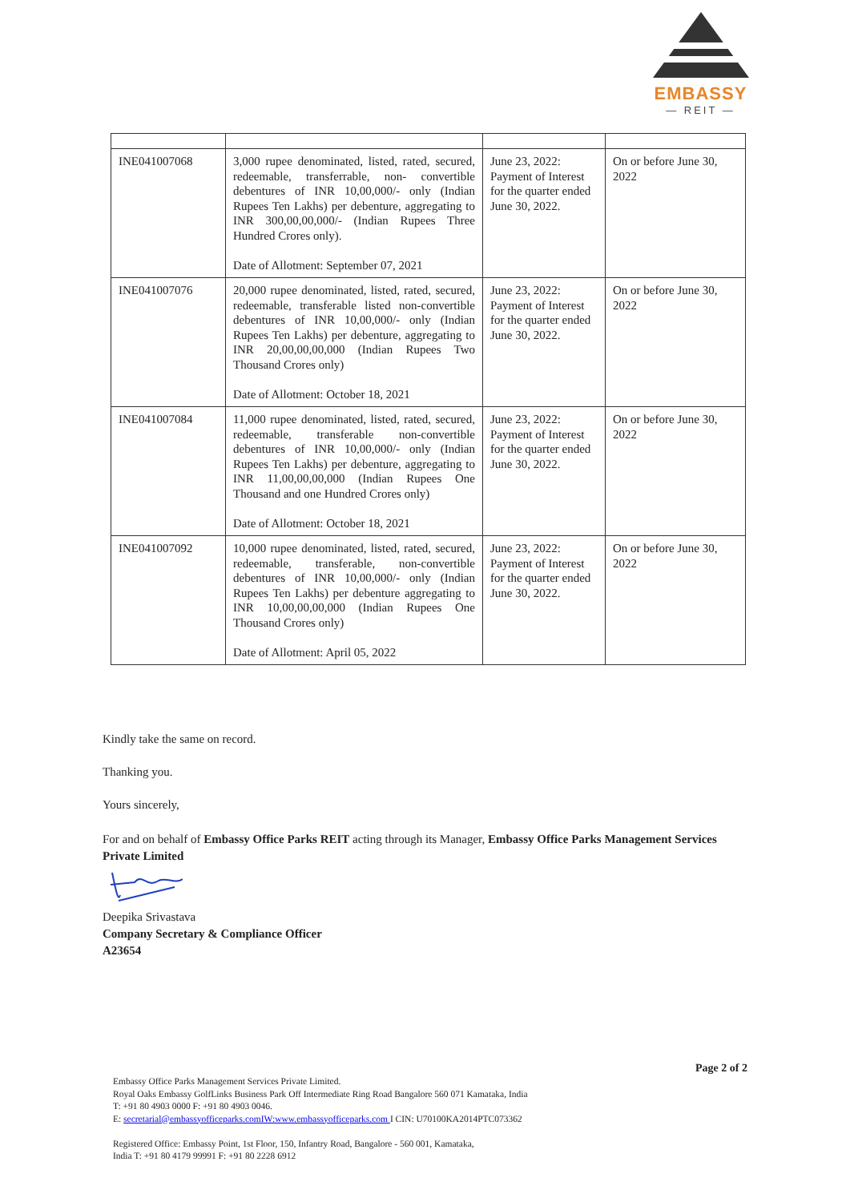EMBASSY
— REIT —
| INE041007068 | 3,000 rupee denominated, listed, rated, secured, redeemable, transferrable, non- convertible debentures of INR 10,00,000/- only (Indian Rupees Ten Lakhs) per debenture, aggregating to INR 300,00,00,000/- (Indian Rupees Three Hundred Crores only). Date of Allotment: September 07, 2021 | June 23, 2022: Payment of Interest for the quarter ended June 30, 2022. | On or before June 30, 2022 |
| INE041007076 | 20,000 rupee denominated, listed, rated, secured, redeemable, transferable listed non-convertible debentures of INR 10,00,000/- only (Indian Rupees Ten Lakhs) per debenture, aggregating to INR 20,00,00,00,000 (Indian Rupees Two Thousand Crores only) Date of Allotment: October 18, 2021 | June 23, 2022: Payment of Interest for the quarter ended June 30, 2022. | On or before June 30, 2022 |
| INE041007084 | 11,000 rupee denominated, listed, rated, secured, redeemable, transferable non-convertible debentures of INR 10,00,000/- only (Indian Rupees Ten Lakhs) per debenture, aggregating to INR 11,00,00,00,000 (Indian Rupees One Thousand and one Hundred Crores only) Date of Allotment: October 18, 2021 | June 23, 2022: Payment of Interest for the quarter ended June 30, 2022. | On or before June 30, 2022 |
| INE041007092 | 10,000 rupee denominated, listed, rated, secured, redeemable, transferable, non-convertible debentures of INR 10,00,000/- only (Indian Rupees Ten Lakhs) per debenture aggregating to INR 10,00,00,00,000 (Indian Rupees One Thousand Crores only) Date of Allotment: April 05, 2022 | June 23, 2022: Payment of Interest for the quarter ended June 30, 2022. | On or before June 30, 2022 |
Kindly take the same on record.
Thanking you.
Yours sincerely,
For and on behalf of Embassy Office Parks REIT acting through its Manager, Embassy Office Parks Management Services Private Limited
Deepika Srivastava
Company Secretary & Compliance Officer
A23654
Page 2 of 2
Embassy Office Parks Management Services Private Limited.
Royal Oaks Embassy GolfLinks Business Park Off Intermediate Ring Road Bangalore 560 071 Kamataka, India
T: +91 80 4903 0000 F: +91 80 4903 0046.
E: secretarial@embassyofficeparks.comIW:www.embassyofficeparks.com I CIN: U70100KA2014PTC073362
Registered Office: Embassy Point, 1st Floor, 150, Infantry Road, Bangalore - 560 001, Kamataka,
India T: +91 80 4179 99991 F: +91 80 2228 6912